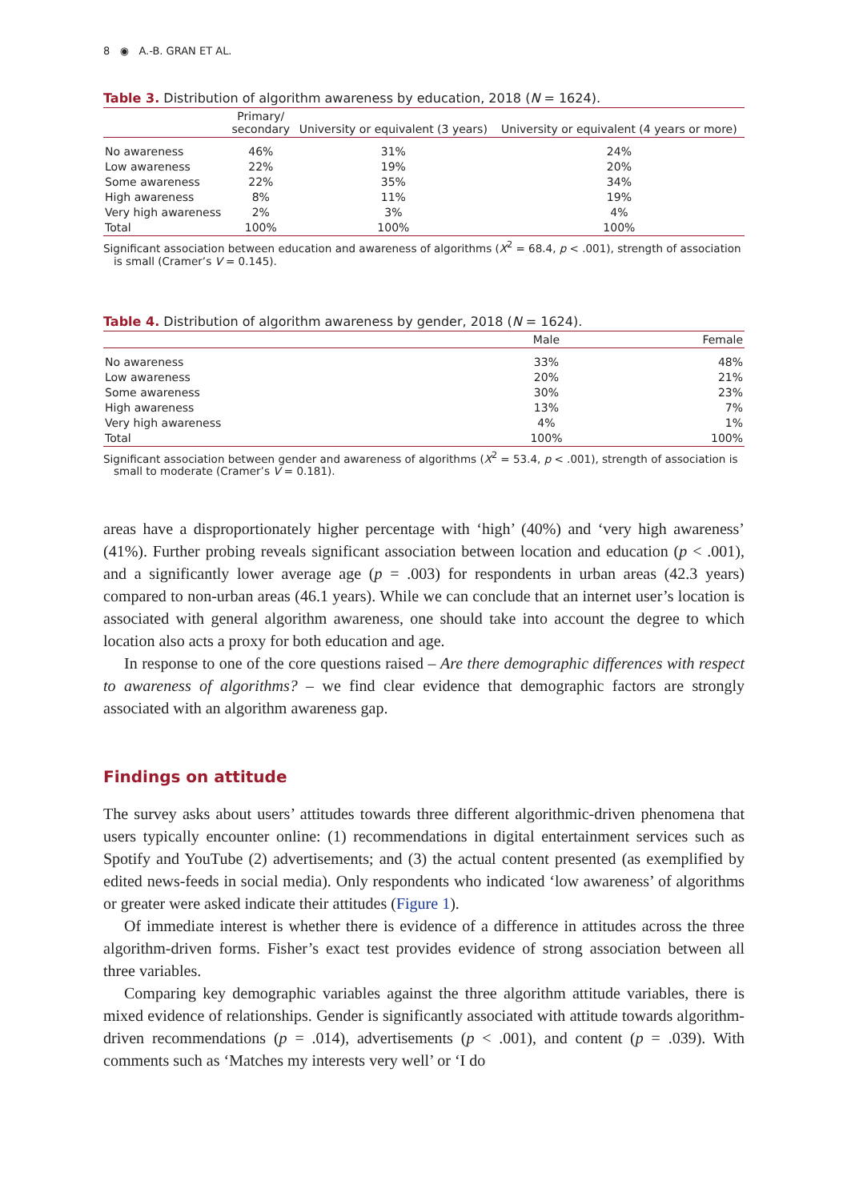8 ◉ A.-B. GRAN ET AL.
Table 3. Distribution of algorithm awareness by education, 2018 (N = 1624).
| | Primary/ secondary | University or equivalent (3 years) | University or equivalent (4 years or more) |
| --- | --- | --- | --- |
| No awareness | 46% | 31% | 24% |
| Low awareness | 22% | 19% | 20% |
| Some awareness | 22% | 35% | 34% |
| High awareness | 8% | 11% | 19% |
| Very high awareness | 2% | 3% | 4% |
| Total | 100% | 100% | 100% |
Significant association between education and awareness of algorithms (X<sup>2</sup> = 68.4, p < .001), strength of association is small (Cramer’s V = 0.145).
Table 4. Distribution of algorithm awareness by gender, 2018 (N = 1624).
| | Male | Female |
| --- | --- | --- |
| No awareness | 33% | 48% |
| Low awareness | 20% | 21% |
| Some awareness | 30% | 23% |
| High awareness | 13% | 7% |
| Very high awareness | 4% | 1% |
| Total | 100% | 100% |
Significant association between gender and awareness of algorithms (X<sup>2</sup> = 53.4, p < .001), strength of association is small to moderate (Cramer’s V = 0.181).
areas have a disproportionately higher percentage with ‘high’ (40%) and ‘very high awareness’ (41%). Further probing reveals significant association between location and education (p < .001), and a significantly lower average age (p = .003) for respondents in urban areas (42.3 years) compared to non-urban areas (46.1 years). While we can conclude that an internet user’s location is associated with general algorithm awareness, one should take into account the degree to which location also acts a proxy for both education and age.
In response to one of the core questions raised – Are there demographic differences with respect to awareness of algorithms? – we find clear evidence that demographic factors are strongly associated with an algorithm awareness gap.
Findings on attitude
The survey asks about users’ attitudes towards three different algorithmic-driven phenomena that users typically encounter online: (1) recommendations in digital entertainment services such as Spotify and YouTube (2) advertisements; and (3) the actual content presented (as exemplified by edited news-feeds in social media). Only respondents who indicated ‘low awareness’ of algorithms or greater were asked indicate their attitudes (Figure 1).
Of immediate interest is whether there is evidence of a difference in attitudes across the three algorithm-driven forms. Fisher’s exact test provides evidence of strong association between all three variables.
Comparing key demographic variables against the three algorithm attitude variables, there is mixed evidence of relationships. Gender is significantly associated with attitude towards algorithm-driven recommendations (p = .014), advertisements (p < .001), and content (p = .039). With comments such as ‘Matches my interests very well’ or ‘I do